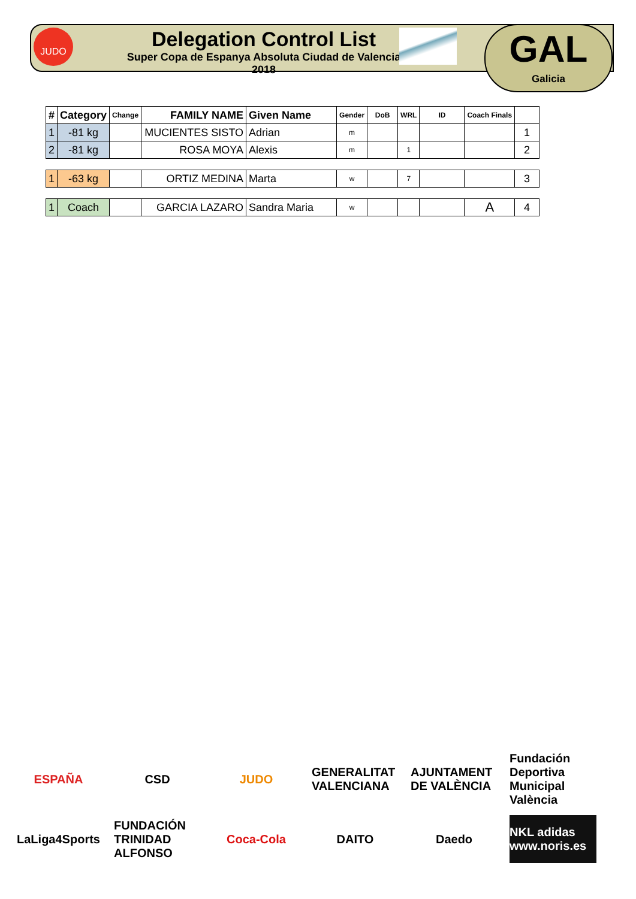JUDO
Delegation Control List
Super Copa de Espanya Absoluta Ciudad de Valencia 2018
GAL
Galicia
| # | Category | Change | FAMILY NAME | Given Name | Gender | DoB | WRL | ID | Coach Finals | |
| --- | --- | --- | --- | --- | --- | --- | --- | --- | --- | --- |
| 1 | -81 kg | | MUCIENTES SISTO | Adrian | m | | | | | 1 |
| 2 | -81 kg | | ROSA MOYA | Alexis | m | | 1 | | | 2 |
| 1 | -63 kg | | ORTIZ MEDINA | Marta | w | | 7 | | | 3 |
| 1 | Coach | | GARCIA LAZARO | Sandra Maria | w | | | | A | 4 |
ESPAÑA
CSD
JUDO
GENERALITAT VALENCIANA
AJUNTAMENT DE VALÈNCIA
Fundación Deportiva Municipal València
LaLiga4Sports
FUNDACIÓN TRINIDAD ALFONSO
Coca-Cola
DAITO
Daedo
NKL adidas www.noris.es